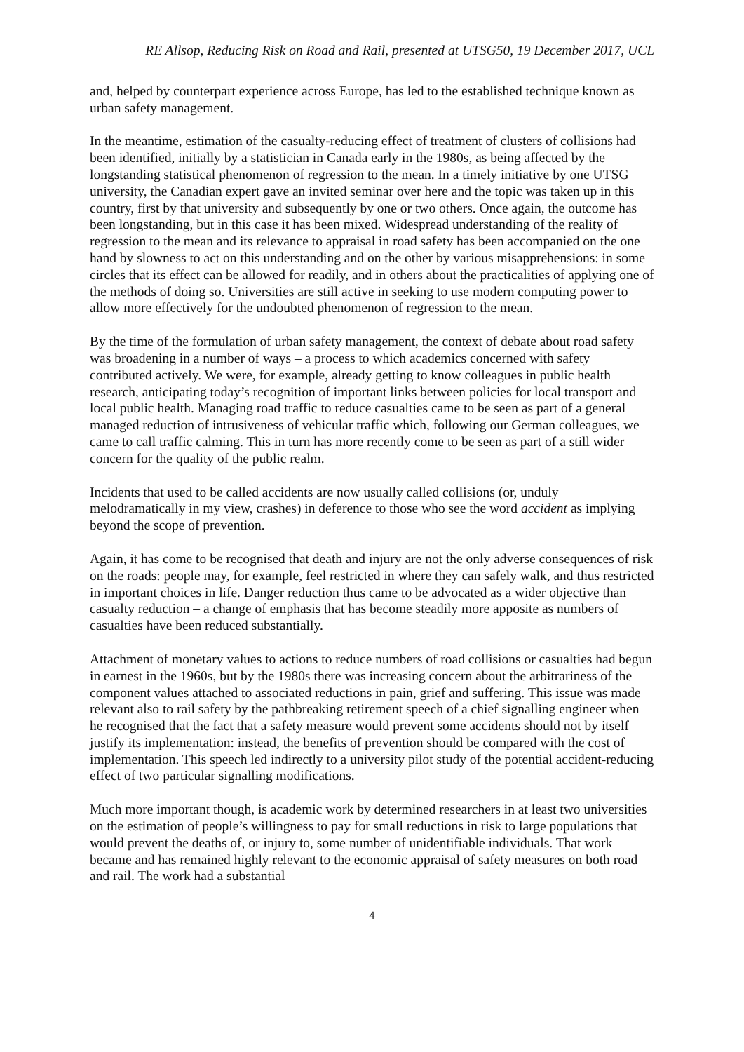RE Allsop, Reducing Risk on Road and Rail, presented at UTSG50, 19 December 2017, UCL
and, helped by counterpart experience across Europe, has led to the established technique known as urban safety management.
In the meantime, estimation of the casualty-reducing effect of treatment of clusters of collisions had been identified, initially by a statistician in Canada early in the 1980s, as being affected by the longstanding statistical phenomenon of regression to the mean. In a timely initiative by one UTSG university, the Canadian expert gave an invited seminar over here and the topic was taken up in this country, first by that university and subsequently by one or two others. Once again, the outcome has been longstanding, but in this case it has been mixed. Widespread understanding of the reality of regression to the mean and its relevance to appraisal in road safety has been accompanied on the one hand by slowness to act on this understanding and on the other by various misapprehensions: in some circles that its effect can be allowed for readily, and in others about the practicalities of applying one of the methods of doing so. Universities are still active in seeking to use modern computing power to allow more effectively for the undoubted phenomenon of regression to the mean.
By the time of the formulation of urban safety management, the context of debate about road safety was broadening in a number of ways – a process to which academics concerned with safety contributed actively. We were, for example, already getting to know colleagues in public health research, anticipating today’s recognition of important links between policies for local transport and local public health. Managing road traffic to reduce casualties came to be seen as part of a general managed reduction of intrusiveness of vehicular traffic which, following our German colleagues, we came to call traffic calming. This in turn has more recently come to be seen as part of a still wider concern for the quality of the public realm.
Incidents that used to be called accidents are now usually called collisions (or, unduly melodramatically in my view, crashes) in deference to those who see the word accident as implying beyond the scope of prevention.
Again, it has come to be recognised that death and injury are not the only adverse consequences of risk on the roads: people may, for example, feel restricted in where they can safely walk, and thus restricted in important choices in life. Danger reduction thus came to be advocated as a wider objective than casualty reduction – a change of emphasis that has become steadily more apposite as numbers of casualties have been reduced substantially.
Attachment of monetary values to actions to reduce numbers of road collisions or casualties had begun in earnest in the 1960s, but by the 1980s there was increasing concern about the arbitrariness of the component values attached to associated reductions in pain, grief and suffering. This issue was made relevant also to rail safety by the pathbreaking retirement speech of a chief signalling engineer when he recognised that the fact that a safety measure would prevent some accidents should not by itself justify its implementation: instead, the benefits of prevention should be compared with the cost of implementation. This speech led indirectly to a university pilot study of the potential accident-reducing effect of two particular signalling modifications.
Much more important though, is academic work by determined researchers in at least two universities on the estimation of people’s willingness to pay for small reductions in risk to large populations that would prevent the deaths of, or injury to, some number of unidentifiable individuals. That work became and has remained highly relevant to the economic appraisal of safety measures on both road and rail. The work had a substantial
4